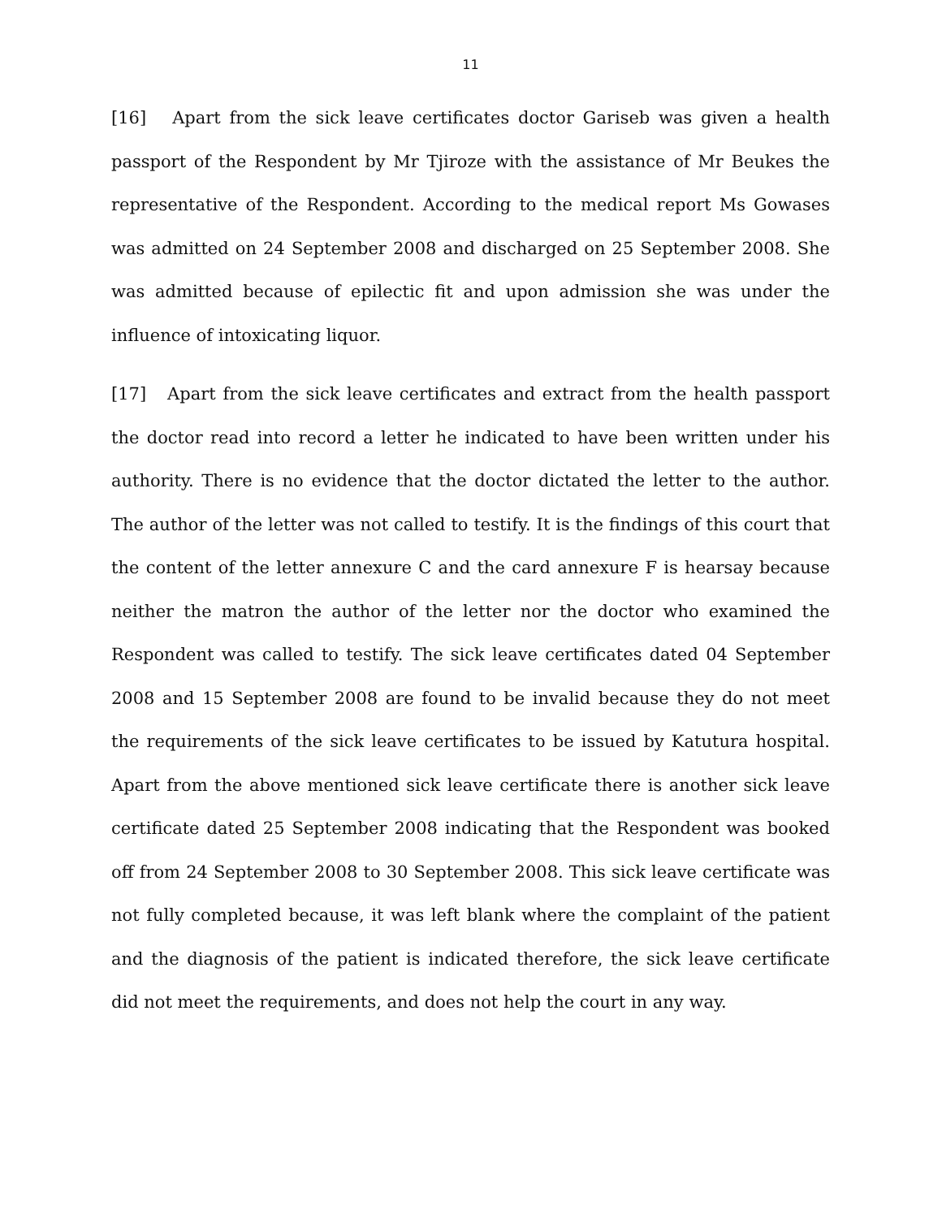11
[16] Apart from the sick leave certificates doctor Gariseb was given a health passport of the Respondent by Mr Tjiroze with the assistance of Mr Beukes the representative of the Respondent. According to the medical report Ms Gowases was admitted on 24 September 2008 and discharged on 25 September 2008. She was admitted because of epilectic fit and upon admission she was under the influence of intoxicating liquor.
[17] Apart from the sick leave certificates and extract from the health passport the doctor read into record a letter he indicated to have been written under his authority. There is no evidence that the doctor dictated the letter to the author. The author of the letter was not called to testify. It is the findings of this court that the content of the letter annexure C and the card annexure F is hearsay because neither the matron the author of the letter nor the doctor who examined the Respondent was called to testify. The sick leave certificates dated 04 September 2008 and 15 September 2008 are found to be invalid because they do not meet the requirements of the sick leave certificates to be issued by Katutura hospital. Apart from the above mentioned sick leave certificate there is another sick leave certificate dated 25 September 2008 indicating that the Respondent was booked off from 24 September 2008 to 30 September 2008. This sick leave certificate was not fully completed because, it was left blank where the complaint of the patient and the diagnosis of the patient is indicated therefore, the sick leave certificate did not meet the requirements, and does not help the court in any way.